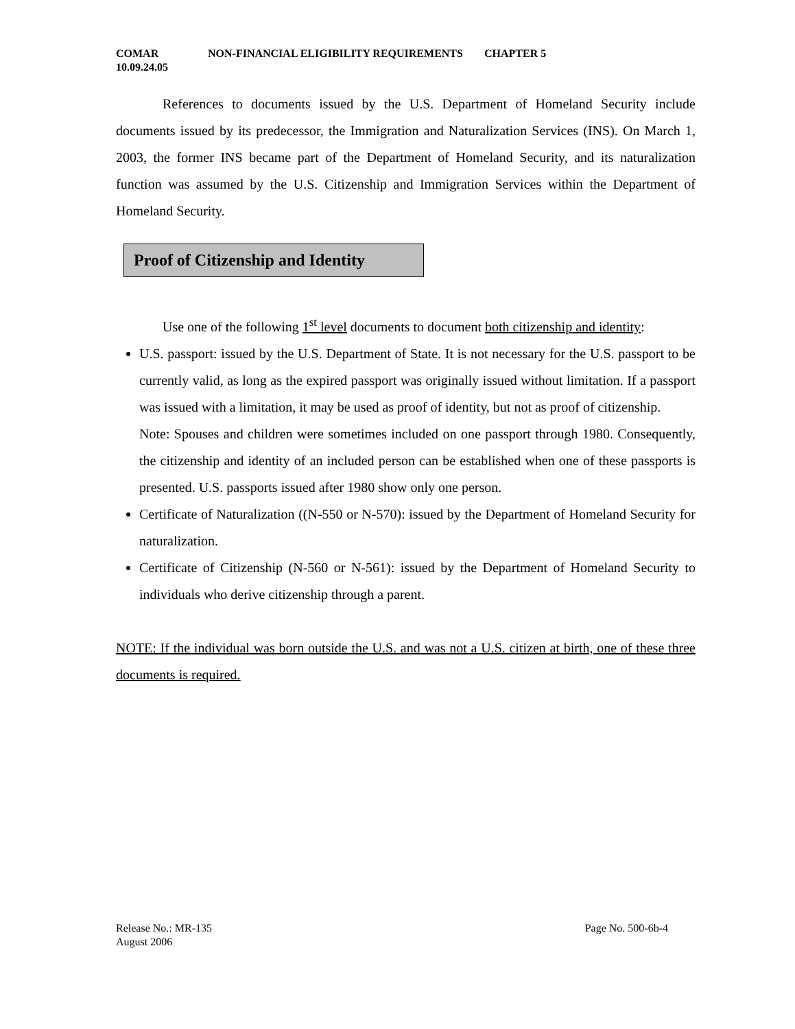COMAR
10.09.24.05
NON-FINANCIAL ELIGIBILITY REQUIREMENTS CHAPTER 5
References to documents issued by the U.S. Department of Homeland Security include documents issued by its predecessor, the Immigration and Naturalization Services (INS). On March 1, 2003, the former INS became part of the Department of Homeland Security, and its naturalization function was assumed by the U.S. Citizenship and Immigration Services within the Department of Homeland Security.
Proof of Citizenship and Identity
Use one of the following 1<sup>st</sup> level documents to document both citizenship and identity:
U.S. passport: issued by the U.S. Department of State. It is not necessary for the U.S. passport to be currently valid, as long as the expired passport was originally issued without limitation. If a passport was issued with a limitation, it may be used as proof of identity, but not as proof of citizenship.
Note: Spouses and children were sometimes included on one passport through 1980. Consequently, the citizenship and identity of an included person can be established when one of these passports is presented. U.S. passports issued after 1980 show only one person.
Certificate of Naturalization ((N-550 or N-570): issued by the Department of Homeland Security for naturalization.
Certificate of Citizenship (N-560 or N-561): issued by the Department of Homeland Security to individuals who derive citizenship through a parent.
NOTE: If the individual was born outside the U.S. and was not a U.S. citizen at birth, one of these three documents is required.
Release No.: MR-135
August 2006
Page No. 500-6b-4